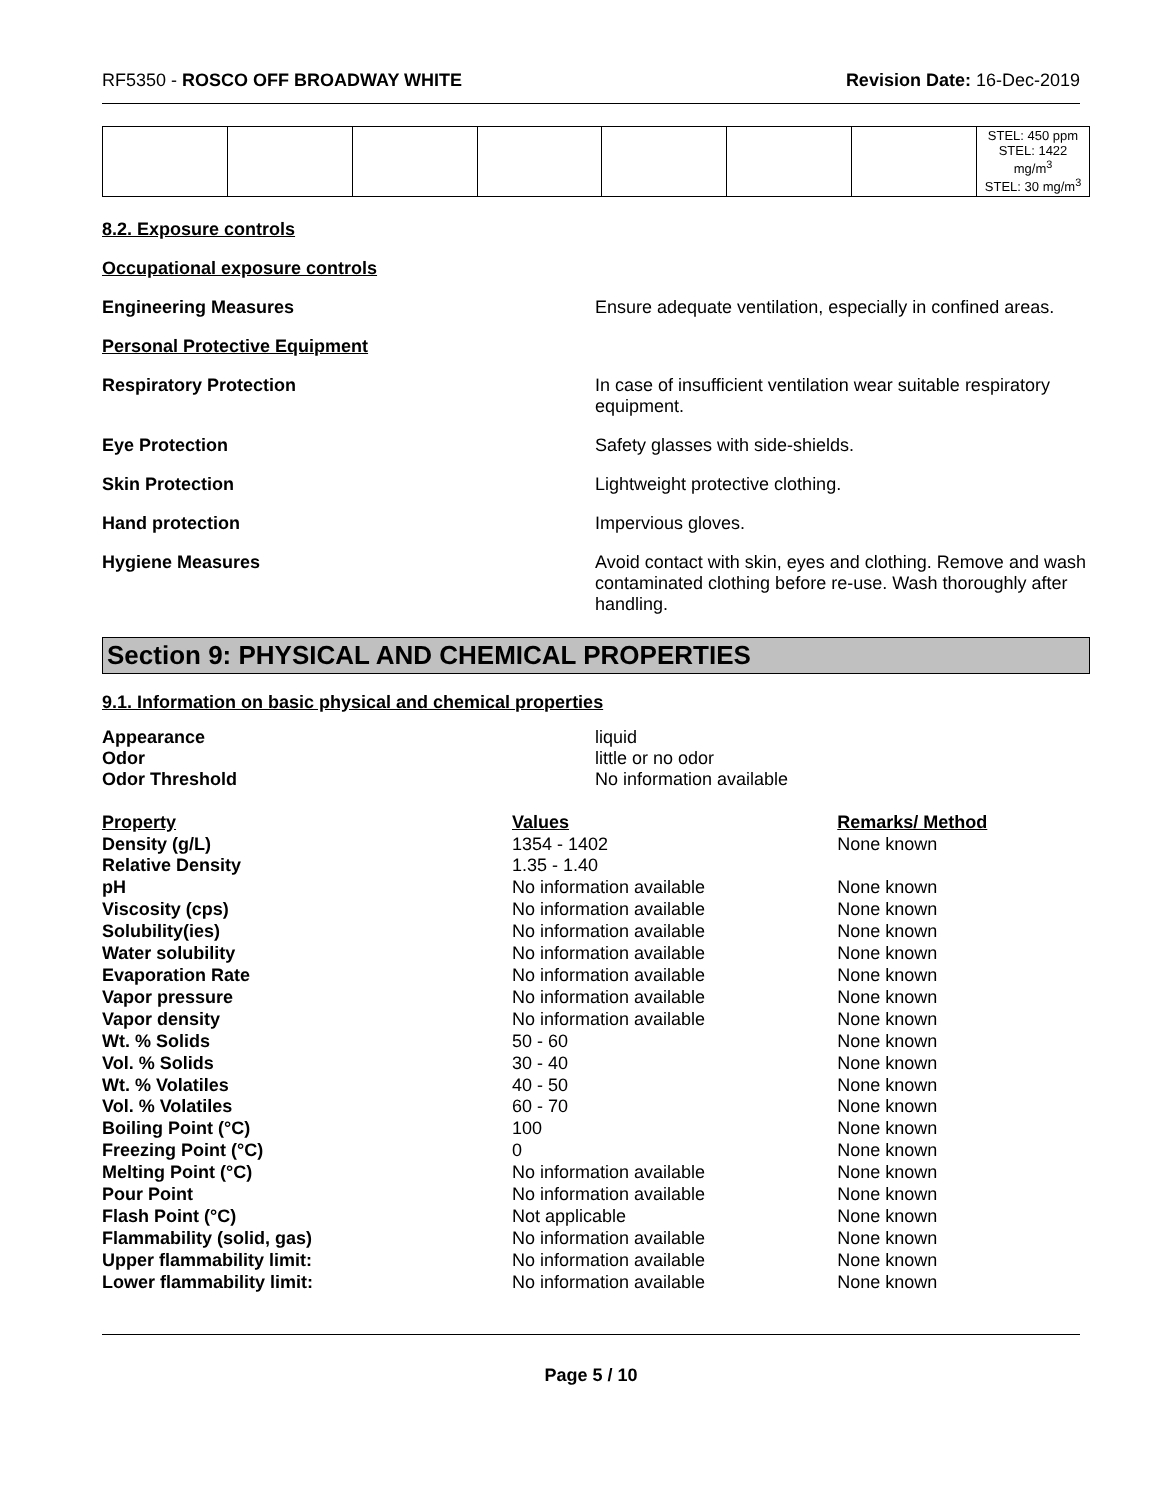RF5350 - ROSCO OFF BROADWAY WHITE Revision Date: 16-Dec-2019
| | | | | | | | STEL: 450 ppm STEL: 1422 mg/m<sup>3</sup> STEL: 30 mg/m<sup>3</sup> |
8.2. Exposure controls
Occupational exposure controls
Engineering Measures Ensure adequate ventilation, especially in confined areas.
Personal Protective Equipment
Respiratory Protection In case of insufficient ventilation wear suitable respiratory equipment.
Eye Protection Safety glasses with side-shields.
Skin Protection Lightweight protective clothing.
Hand protection Impervious gloves.
Hygiene Measures Avoid contact with skin, eyes and clothing. Remove and wash contaminated clothing before re-use. Wash thoroughly after handling.
Section 9: PHYSICAL AND CHEMICAL PROPERTIES
9.1. Information on basic physical and chemical properties
Appearance liquid
Odor little or no odor
Odor Threshold No information available
| Property | Values | Remarks/ Method |
| --- | --- | --- |
| Density (g/L) | 1354 - 1402 | None known |
| Relative Density | 1.35 - 1.40 | |
| pH | No information available | None known |
| Viscosity (cps) | No information available | None known |
| Solubility(ies) | No information available | None known |
| Water solubility | No information available | None known |
| Evaporation Rate | No information available | None known |
| Vapor pressure | No information available | None known |
| Vapor density | No information available | None known |
| Wt. % Solids | 50 - 60 | None known |
| Vol. % Solids | 30 - 40 | None known |
| Wt. % Volatiles | 40 - 50 | None known |
| Vol. % Volatiles | 60 - 70 | None known |
| Boiling Point (°C) | 100 | None known |
| Freezing Point (°C) | 0 | None known |
| Melting Point (°C) | No information available | None known |
| Pour Point | No information available | None known |
| Flash Point (°C) | Not applicable | None known |
| Flammability (solid, gas) | No information available | None known |
| Upper flammability limit: | No information available | None known |
| Lower flammability limit: | No information available | None known |
Page 5 / 10